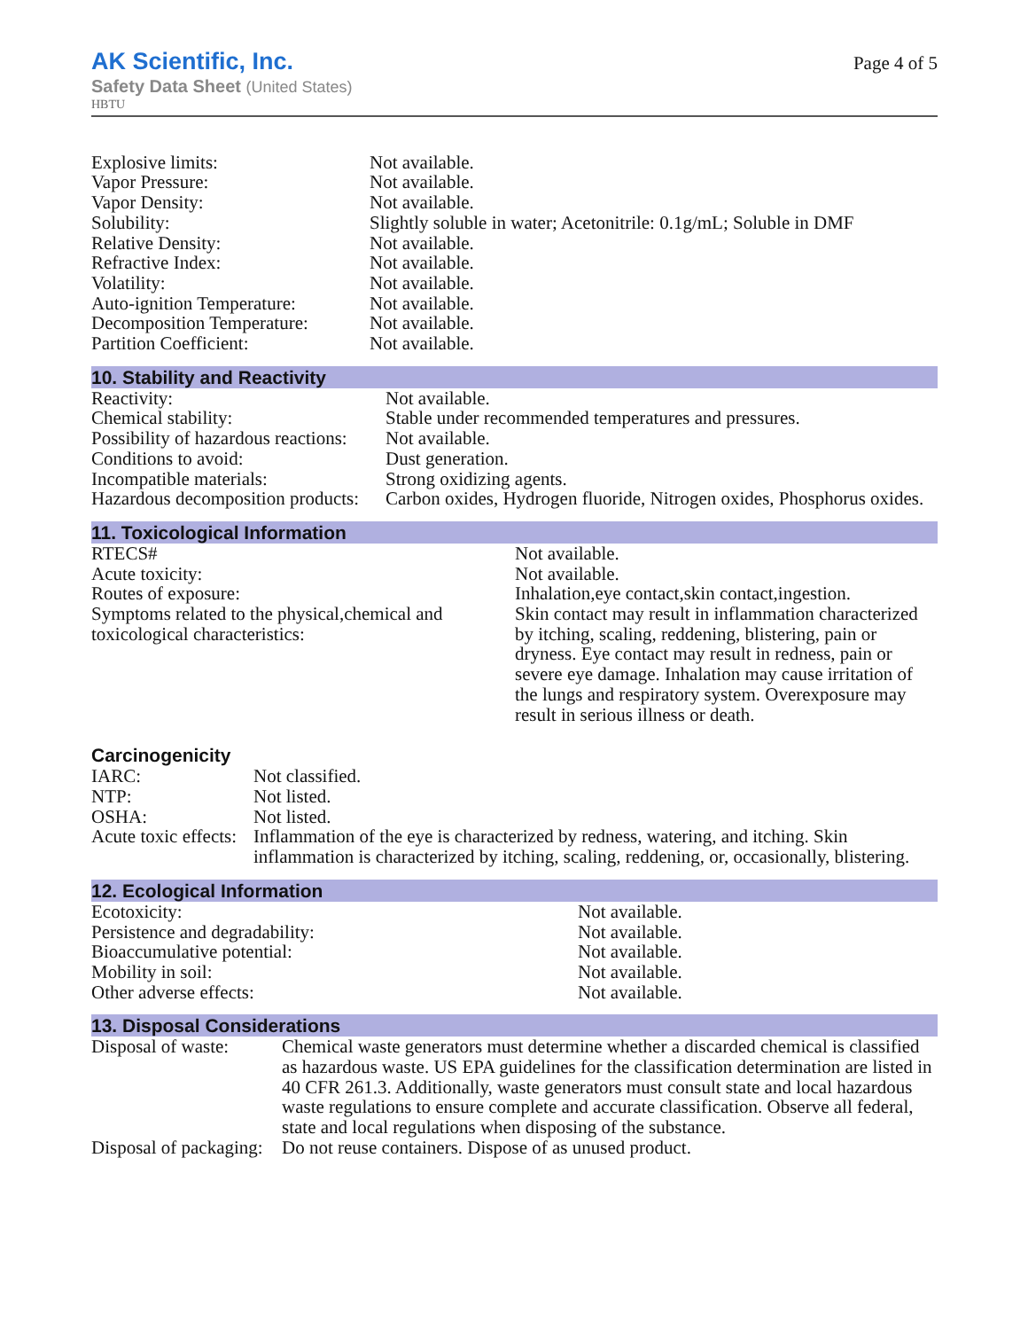AK Scientific, Inc.
Safety Data Sheet (United States)
HBTU
Page 4 of 5
| Explosive limits: | Not available. |
| Vapor Pressure: | Not available. |
| Vapor Density: | Not available. |
| Solubility: | Slightly soluble in water; Acetonitrile: 0.1g/mL; Soluble in DMF |
| Relative Density: | Not available. |
| Refractive Index: | Not available. |
| Volatility: | Not available. |
| Auto-ignition Temperature: | Not available. |
| Decomposition Temperature: | Not available. |
| Partition Coefficient: | Not available. |
10. Stability and Reactivity
| Reactivity: | Not available. |
| Chemical stability: | Stable under recommended temperatures and pressures. |
| Possibility of hazardous reactions: | Not available. |
| Conditions to avoid: | Dust generation. |
| Incompatible materials: | Strong oxidizing agents. |
| Hazardous decomposition products: | Carbon oxides, Hydrogen fluoride, Nitrogen oxides, Phosphorus oxides. |
11. Toxicological Information
| RTECS# | Not available. |
| Acute toxicity: | Not available. |
| Routes of exposure: | Inhalation,eye contact,skin contact,ingestion. |
| Symptoms related to the physical,chemical and toxicological characteristics: | Skin contact may result in inflammation characterized by itching, scaling, reddening, blistering, pain or dryness. Eye contact may result in redness, pain or severe eye damage. Inhalation may cause irritation of the lungs and respiratory system. Overexposure may result in serious illness or death. |
Carcinogenicity
| IARC: | Not classified. |
| NTP: | Not listed. |
| OSHA: | Not listed. |
| Acute toxic effects: | Inflammation of the eye is characterized by redness, watering, and itching. Skin inflammation is characterized by itching, scaling, reddening, or, occasionally, blistering. |
12. Ecological Information
| Ecotoxicity: | Not available. |
| Persistence and degradability: | Not available. |
| Bioaccumulative potential: | Not available. |
| Mobility in soil: | Not available. |
| Other adverse effects: | Not available. |
13. Disposal Considerations
| Disposal of waste: | Chemical waste generators must determine whether a discarded chemical is classified as hazardous waste. US EPA guidelines for the classification determination are listed in 40 CFR 261.3. Additionally, waste generators must consult state and local hazardous waste regulations to ensure complete and accurate classification. Observe all federal, state and local regulations when disposing of the substance. |
| Disposal of packaging: | Do not reuse containers. Dispose of as unused product. |